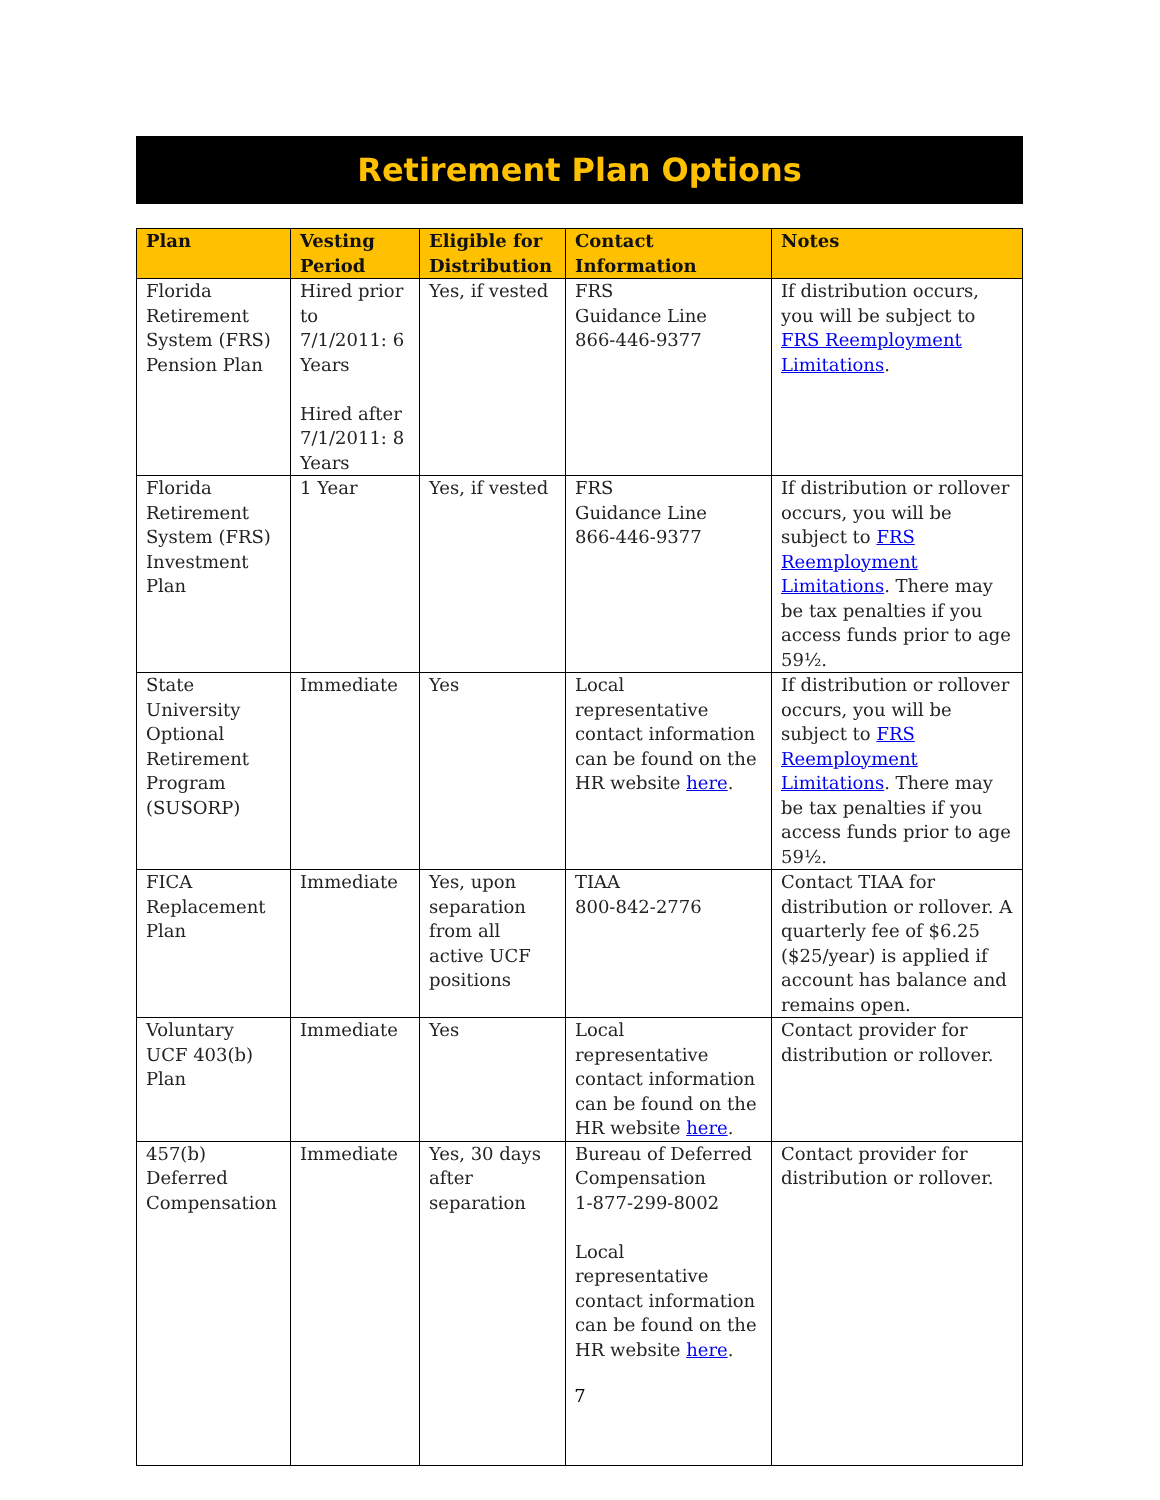Retirement Plan Options
| Plan | Vesting Period | Eligible for Distribution | Contact Information | Notes |
| --- | --- | --- | --- | --- |
| Florida Retirement System (FRS) Pension Plan | Hired prior to 7/1/2011: 6 Years Hired after 7/1/2011: 8 Years | Yes, if vested | FRS Guidance Line 866-446-9377 | If distribution occurs, you will be subject to FRS Reemployment Limitations . |
| Florida Retirement System (FRS) Investment Plan | 1 Year | Yes, if vested | FRS Guidance Line 866-446-9377 | If distribution or rollover occurs, you will be subject to FRS Reemployment Limitations . There may be tax penalties if you access funds prior to age 59½. |
| State University Optional Retirement Program (SUSORP) | Immediate | Yes | Local representative contact information can be found on the HR website here . | If distribution or rollover occurs, you will be subject to FRS Reemployment Limitations . There may be tax penalties if you access funds prior to age 59½. |
| FICA Replacement Plan | Immediate | Yes, upon separation from all active UCF positions | TIAA 800-842-2776 | Contact TIAA for distribution or rollover. A quarterly fee of $6.25 ($25/year) is applied if account has balance and remains open. |
| Voluntary UCF 403(b) Plan | Immediate | Yes | Local representative contact information can be found on the HR website here . | Contact provider for distribution or rollover. |
| 457(b) Deferred Compensation | Immediate | Yes, 30 days after separation | Bureau of Deferred Compensation 1-877-299-8002 Local representative contact information can be found on the HR website here . | Contact provider for distribution or rollover. |
7